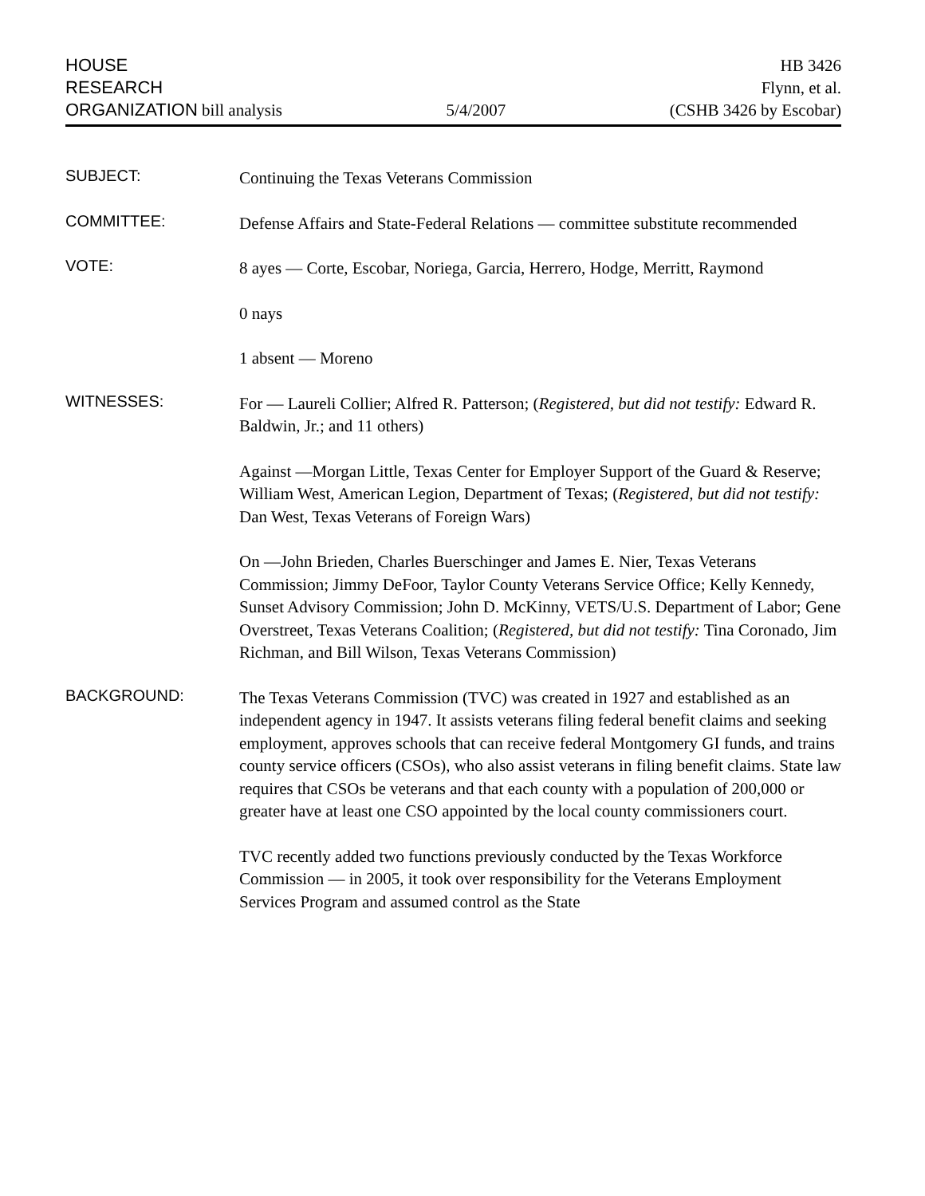HOUSE
RESEARCH
ORGANIZATION bill analysis
5/4/2007
HB 3426
Flynn, et al.
(CSHB 3426 by Escobar)
SUBJECT:
Continuing the Texas Veterans Commission
COMMITTEE:
Defense Affairs and State-Federal Relations — committee substitute recommended
VOTE:
8 ayes — Corte, Escobar, Noriega, Garcia, Herrero, Hodge, Merritt, Raymond
0 nays
1 absent — Moreno
WITNESSES:
For — Laureli Collier; Alfred R. Patterson; (Registered, but did not testify: Edward R. Baldwin, Jr.; and 11 others)
Against —Morgan Little, Texas Center for Employer Support of the Guard & Reserve; William West, American Legion, Department of Texas; (Registered, but did not testify: Dan West, Texas Veterans of Foreign Wars)
On —John Brieden, Charles Buerschinger and James E. Nier, Texas Veterans Commission; Jimmy DeFoor, Taylor County Veterans Service Office; Kelly Kennedy, Sunset Advisory Commission; John D. McKinny, VETS/U.S. Department of Labor; Gene Overstreet, Texas Veterans Coalition; (Registered, but did not testify: Tina Coronado, Jim Richman, and Bill Wilson, Texas Veterans Commission)
BACKGROUND:
The Texas Veterans Commission (TVC) was created in 1927 and established as an independent agency in 1947. It assists veterans filing federal benefit claims and seeking employment, approves schools that can receive federal Montgomery GI funds, and trains county service officers (CSOs), who also assist veterans in filing benefit claims. State law requires that CSOs be veterans and that each county with a population of 200,000 or greater have at least one CSO appointed by the local county commissioners court.
TVC recently added two functions previously conducted by the Texas Workforce Commission — in 2005, it took over responsibility for the Veterans Employment Services Program and assumed control as the State